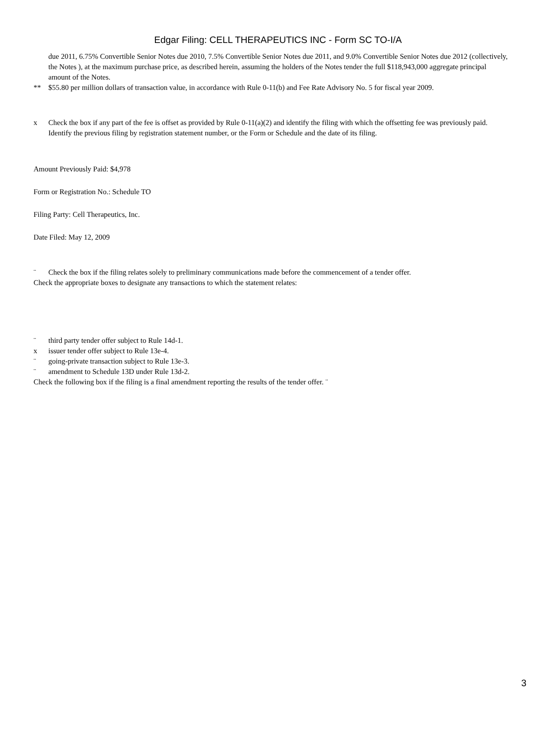Edgar Filing: CELL THERAPEUTICS INC - Form SC TO-I/A
due 2011, 6.75% Convertible Senior Notes due 2010, 7.5% Convertible Senior Notes due 2011, and 9.0% Convertible Senior Notes due 2012 (collectively, the Notes ), at the maximum purchase price, as described herein, assuming the holders of the Notes tender the full $118,943,000 aggregate principal amount of the Notes.
** $55.80 per million dollars of transaction value, in accordance with Rule 0-11(b) and Fee Rate Advisory No. 5 for fiscal year 2009.
x Check the box if any part of the fee is offset as provided by Rule 0-11(a)(2) and identify the filing with which the offsetting fee was previously paid. Identify the previous filing by registration statement number, or the Form or Schedule and the date of its filing.
Amount Previously Paid: $4,978
Form or Registration No.: Schedule TO
Filing Party: Cell Therapeutics, Inc.
Date Filed: May 12, 2009
¨ Check the box if the filing relates solely to preliminary communications made before the commencement of a tender offer.
Check the appropriate boxes to designate any transactions to which the statement relates:
¨ third party tender offer subject to Rule 14d-1.
x issuer tender offer subject to Rule 13e-4.
¨ going-private transaction subject to Rule 13e-3.
¨ amendment to Schedule 13D under Rule 13d-2.
Check the following box if the filing is a final amendment reporting the results of the tender offer. ¨
3